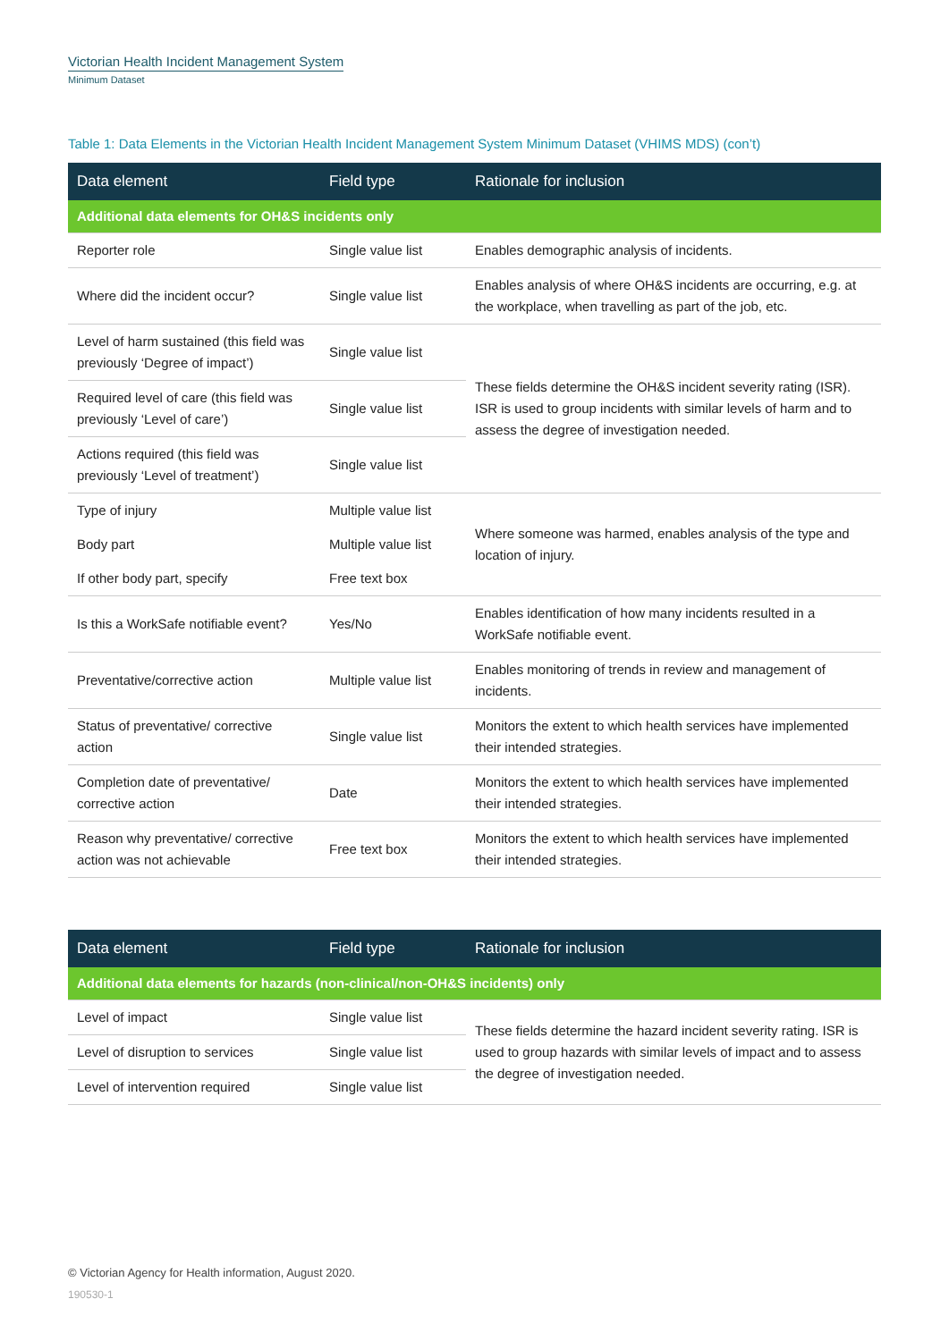Victorian Health Incident Management System
Minimum Dataset
Table 1: Data Elements in the Victorian Health Incident Management System Minimum Dataset (VHIMS MDS) (con’t)
| Data element | Field type | Rationale for inclusion |
| --- | --- | --- |
| Additional data elements for OH&S incidents only | | |
| Reporter role | Single value list | Enables demographic analysis of incidents. |
| Where did the incident occur? | Single value list | Enables analysis of where OH&S incidents are occurring, e.g. at the workplace, when travelling as part of the job, etc. |
| Level of harm sustained (this field was previously ‘Degree of impact’) | Single value list | These fields determine the OH&S incident severity rating (ISR). ISR is used to group incidents with similar levels of harm and to assess the degree of investigation needed. |
| Required level of care (this field was previously ‘Level of care’) | Single value list | |
| Actions required (this field was previously ‘Level of treatment’) | Single value list | |
| Type of injury | Multiple value list | Where someone was harmed, enables analysis of the type and location of injury. |
| Body part | Multiple value list | |
| If other body part, specify | Free text box | |
| Is this a WorkSafe notifiable event? | Yes/No | Enables identification of how many incidents resulted in a WorkSafe notifiable event. |
| Preventative/corrective action | Multiple value list | Enables monitoring of trends in review and management of incidents. |
| Status of preventative/ corrective action | Single value list | Monitors the extent to which health services have implemented their intended strategies. |
| Completion date of preventative/ corrective action | Date | Monitors the extent to which health services have implemented their intended strategies. |
| Reason why preventative/ corrective action was not achievable | Free text box | Monitors the extent to which health services have implemented their intended strategies. |
| Data element | Field type | Rationale for inclusion |
| --- | --- | --- |
| Additional data elements for hazards (non-clinical/non-OH&S incidents) only | | |
| Level of impact | Single value list | These fields determine the hazard incident severity rating. ISR is used to group hazards with similar levels of impact and to assess the degree of investigation needed. |
| Level of disruption to services | Single value list | |
| Level of intervention required | Single value list | |
© Victorian Agency for Health information, August 2020.
190530-1